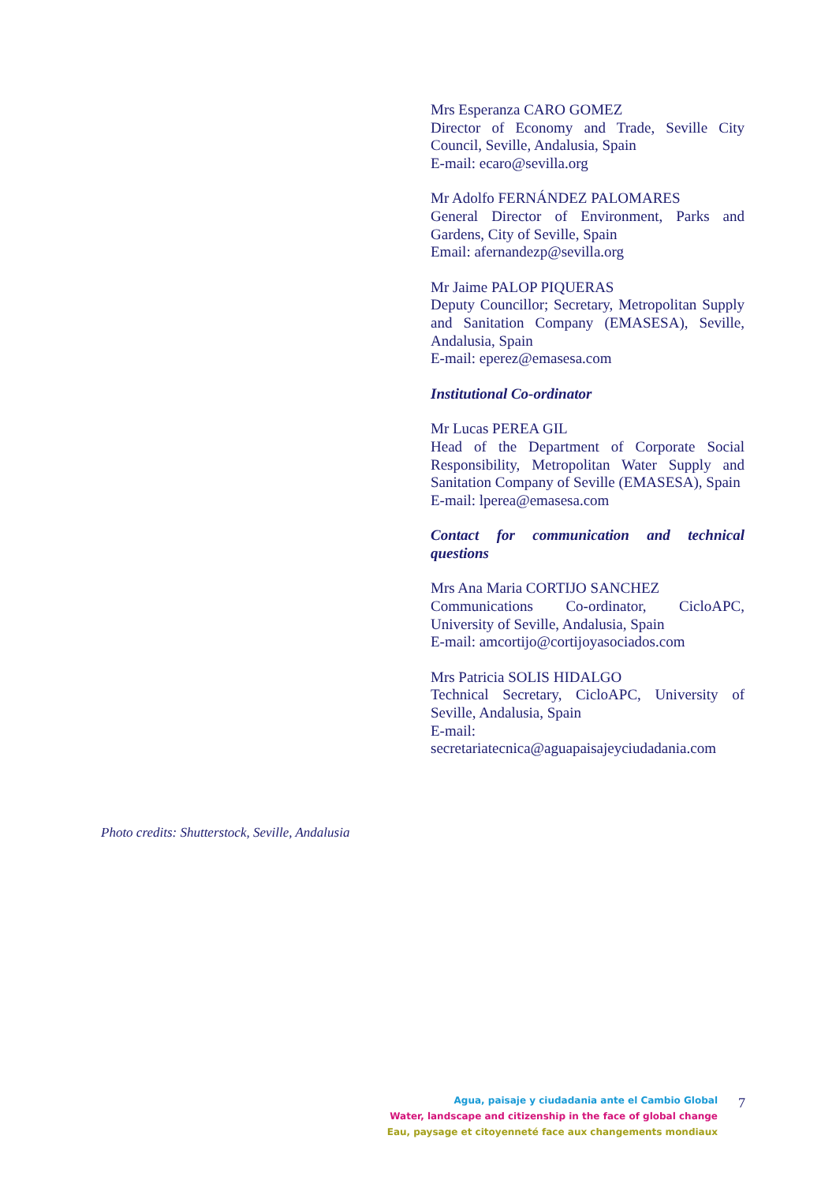Mrs Esperanza CARO GOMEZ
Director of Economy and Trade, Seville City Council, Seville, Andalusia, Spain
E-mail: ecaro@sevilla.org
Mr Adolfo FERNÁNDEZ PALOMARES
General Director of Environment, Parks and Gardens, City of Seville, Spain
Email: afernandezp@sevilla.org
Mr Jaime PALOP PIQUERAS
Deputy Councillor; Secretary, Metropolitan Supply and Sanitation Company (EMASESA), Seville, Andalusia, Spain
E-mail: eperez@emasesa.com
Institutional Co-ordinator
Mr Lucas PEREA GIL
Head of the Department of Corporate Social Responsibility, Metropolitan Water Supply and Sanitation Company of Seville (EMASESA), Spain
E-mail: lperea@emasesa.com
Contact for communication and technical questions
Mrs Ana Maria CORTIJO SANCHEZ
Communications Co-ordinator, CicloAPC, University of Seville, Andalusia, Spain
E-mail: amcortijo@cortijoyasociados.com
Mrs Patricia SOLIS HIDALGO
Technical Secretary, CicloAPC, University of Seville, Andalusia, Spain
E-mail:
secretariatecnica@aguapaisajeyciudadania.com
Photo credits: Shutterstock, Seville, Andalusia
Agua, paisaje y ciudadania ante el Cambio Global
Water, landscape and citizenship in the face of global change
Eau, paysage et citoyenneté face aux changements mondiaux
7